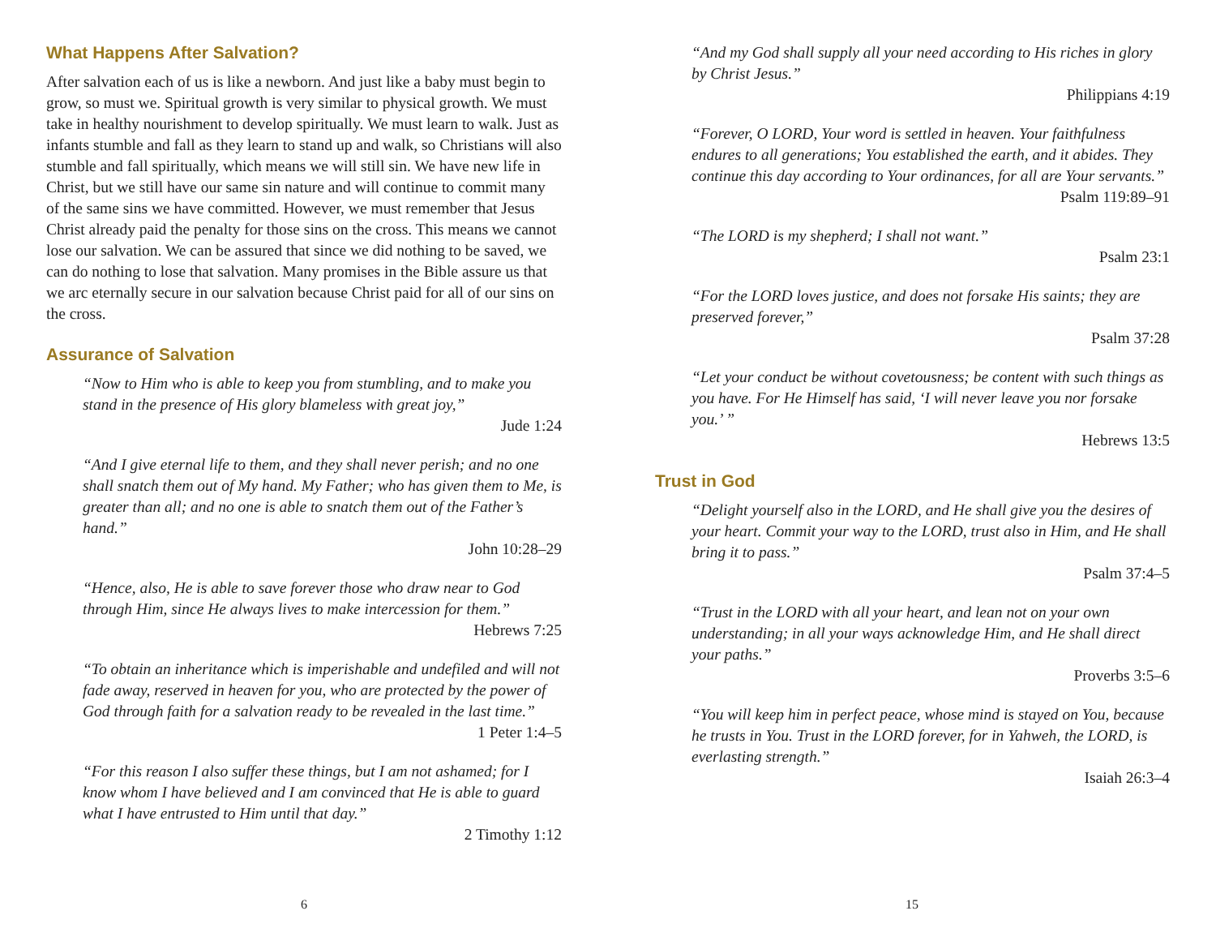What Happens After Salvation?
After salvation each of us is like a newborn. And just like a baby must begin to grow, so must we. Spiritual growth is very similar to physical growth. We must take in healthy nourishment to develop spiritually. We must learn to walk. Just as infants stumble and fall as they learn to stand up and walk, so Christians will also stumble and fall spiritually, which means we will still sin. We have new life in Christ, but we still have our same sin nature and will continue to commit many of the same sins we have committed. However, we must remember that Jesus Christ already paid the penalty for those sins on the cross. This means we cannot lose our salvation. We can be assured that since we did nothing to be saved, we can do nothing to lose that salvation. Many promises in the Bible assure us that we arc eternally secure in our salvation because Christ paid for all of our sins on the cross.
Assurance of Salvation
“Now to Him who is able to keep you from stumbling, and to make you stand in the presence of His glory blameless with great joy,”
Jude 1:24
“And I give eternal life to them, and they shall never perish; and no one shall snatch them out of My hand. My Father; who has given them to Me, is greater than all; and no one is able to snatch them out of the Father’s hand.”
John 10:28–29
“Hence, also, He is able to save forever those who draw near to God through Him, since He always lives to make intercession for them.”
Hebrews 7:25
“To obtain an inheritance which is imperishable and undefiled and will not fade away, reserved in heaven for you, who are protected by the power of God through faith for a salvation ready to be revealed in the last time.”
1 Peter 1:4–5
“For this reason I also suffer these things, but I am not ashamed; for I know whom I have believed and I am convinced that He is able to guard what I have entrusted to Him until that day.”
2 Timothy 1:12
6
“And my God shall supply all your need according to His riches in glory by Christ Jesus.”
Philippians 4:19
“Forever, O LORD, Your word is settled in heaven. Your faithfulness endures to all generations; You established the earth, and it abides. They continue this day according to Your ordinances, for all are Your servants.”
Psalm 119:89–91
“The LORD is my shepherd; I shall not want.”
Psalm 23:1
“For the LORD loves justice, and does not forsake His saints; they are preserved forever,”
Psalm 37:28
“Let your conduct be without covetousness; be content with such things as you have. For He Himself has said, ‘I will never leave you nor forsake you.’ ”
Hebrews 13:5
Trust in God
“Delight yourself also in the LORD, and He shall give you the desires of your heart. Commit your way to the LORD, trust also in Him, and He shall bring it to pass.”
Psalm 37:4–5
“Trust in the LORD with all your heart, and lean not on your own understanding; in all your ways acknowledge Him, and He shall direct your paths.”
Proverbs 3:5–6
“You will keep him in perfect peace, whose mind is stayed on You, because he trusts in You. Trust in the LORD forever, for in Yahweh, the LORD, is everlasting strength.”
Isaiah 26:3–4
15